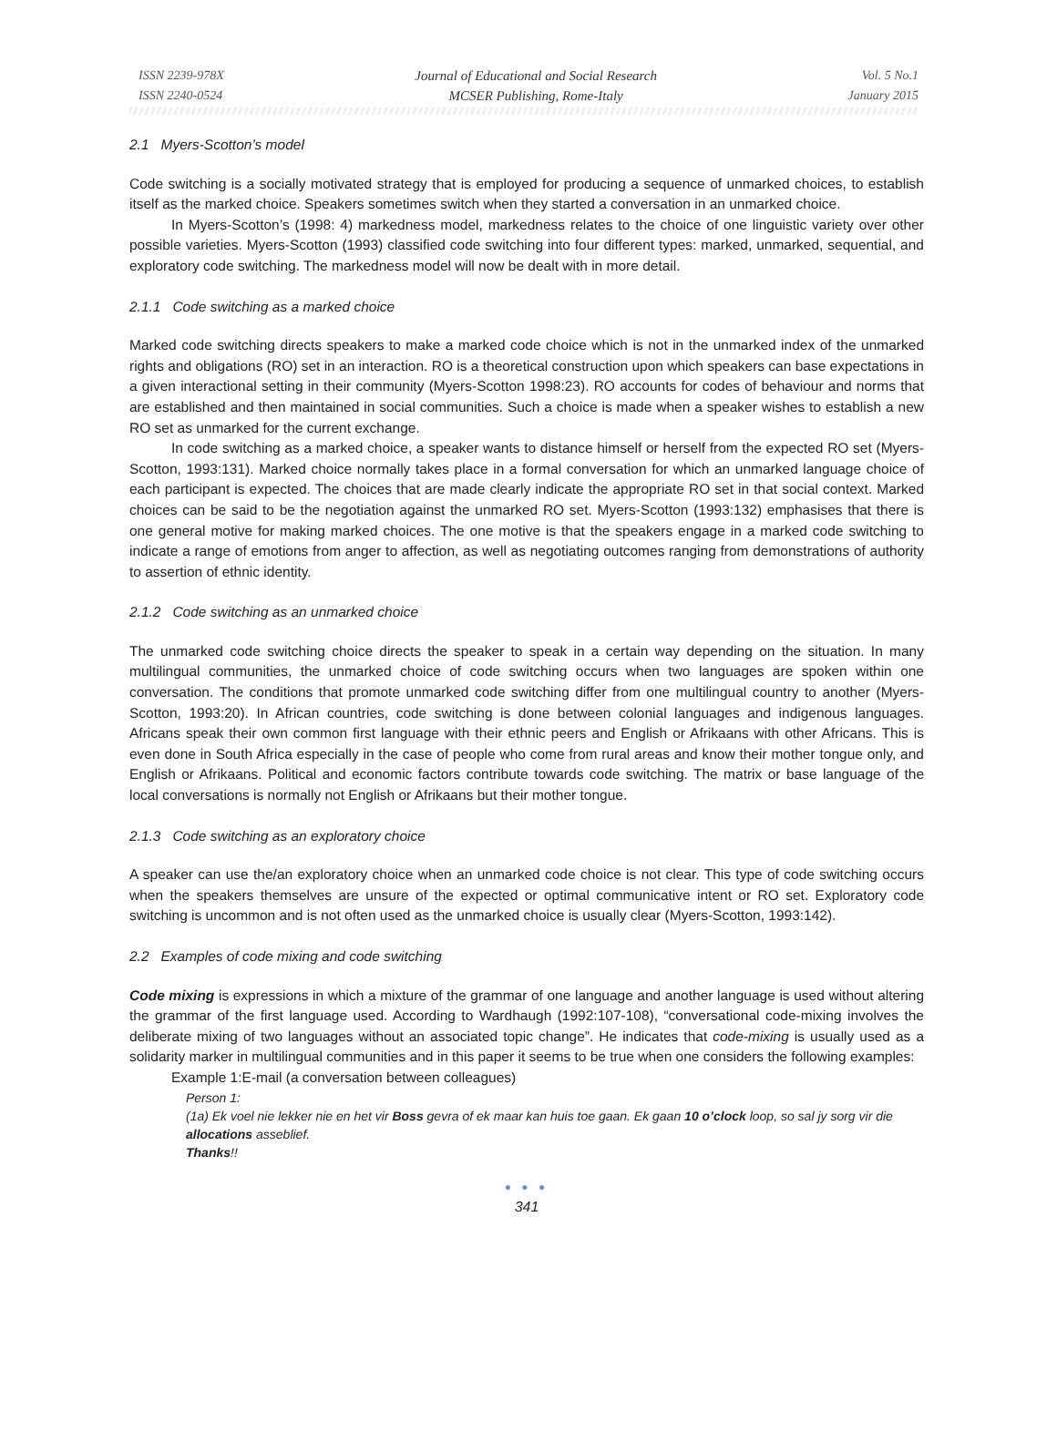ISSN 2239-978X
ISSN 2240-0524
Journal of Educational and Social Research
MCSER Publishing, Rome-Italy
Vol. 5 No.1
January 2015
2.1 Myers-Scotton’s model
Code switching is a socially motivated strategy that is employed for producing a sequence of unmarked choices, to establish itself as the marked choice. Speakers sometimes switch when they started a conversation in an unmarked choice.
In Myers-Scotton’s (1998: 4) markedness model, markedness relates to the choice of one linguistic variety over other possible varieties. Myers-Scotton (1993) classified code switching into four different types: marked, unmarked, sequential, and exploratory code switching. The markedness model will now be dealt with in more detail.
2.1.1 Code switching as a marked choice
Marked code switching directs speakers to make a marked code choice which is not in the unmarked index of the unmarked rights and obligations (RO) set in an interaction. RO is a theoretical construction upon which speakers can base expectations in a given interactional setting in their community (Myers-Scotton 1998:23). RO accounts for codes of behaviour and norms that are established and then maintained in social communities. Such a choice is made when a speaker wishes to establish a new RO set as unmarked for the current exchange.
In code switching as a marked choice, a speaker wants to distance himself or herself from the expected RO set (Myers-Scotton, 1993:131). Marked choice normally takes place in a formal conversation for which an unmarked language choice of each participant is expected. The choices that are made clearly indicate the appropriate RO set in that social context. Marked choices can be said to be the negotiation against the unmarked RO set. Myers-Scotton (1993:132) emphasises that there is one general motive for making marked choices. The one motive is that the speakers engage in a marked code switching to indicate a range of emotions from anger to affection, as well as negotiating outcomes ranging from demonstrations of authority to assertion of ethnic identity.
2.1.2 Code switching as an unmarked choice
The unmarked code switching choice directs the speaker to speak in a certain way depending on the situation. In many multilingual communities, the unmarked choice of code switching occurs when two languages are spoken within one conversation. The conditions that promote unmarked code switching differ from one multilingual country to another (Myers-Scotton, 1993:20). In African countries, code switching is done between colonial languages and indigenous languages. Africans speak their own common first language with their ethnic peers and English or Afrikaans with other Africans. This is even done in South Africa especially in the case of people who come from rural areas and know their mother tongue only, and English or Afrikaans. Political and economic factors contribute towards code switching. The matrix or base language of the local conversations is normally not English or Afrikaans but their mother tongue.
2.1.3 Code switching as an exploratory choice
A speaker can use the/an exploratory choice when an unmarked code choice is not clear. This type of code switching occurs when the speakers themselves are unsure of the expected or optimal communicative intent or RO set. Exploratory code switching is uncommon and is not often used as the unmarked choice is usually clear (Myers-Scotton, 1993:142).
2.2 Examples of code mixing and code switching
Code mixing is expressions in which a mixture of the grammar of one language and another language is used without altering the grammar of the first language used. According to Wardhaugh (1992:107-108), “conversational code-mixing involves the deliberate mixing of two languages without an associated topic change”. He indicates that code-mixing is usually used as a solidarity marker in multilingual communities and in this paper it seems to be true when one considers the following examples:
Example 1:E-mail (a conversation between colleagues)
Person 1:
(1a) Ek voel nie lekker nie en het vir Boss gevra of ek maar kan huis toe gaan. Ek gaan 10 o’clock loop, so sal jy sorg vir die allocations asseblief.
Thanks!!
● ● ●
341